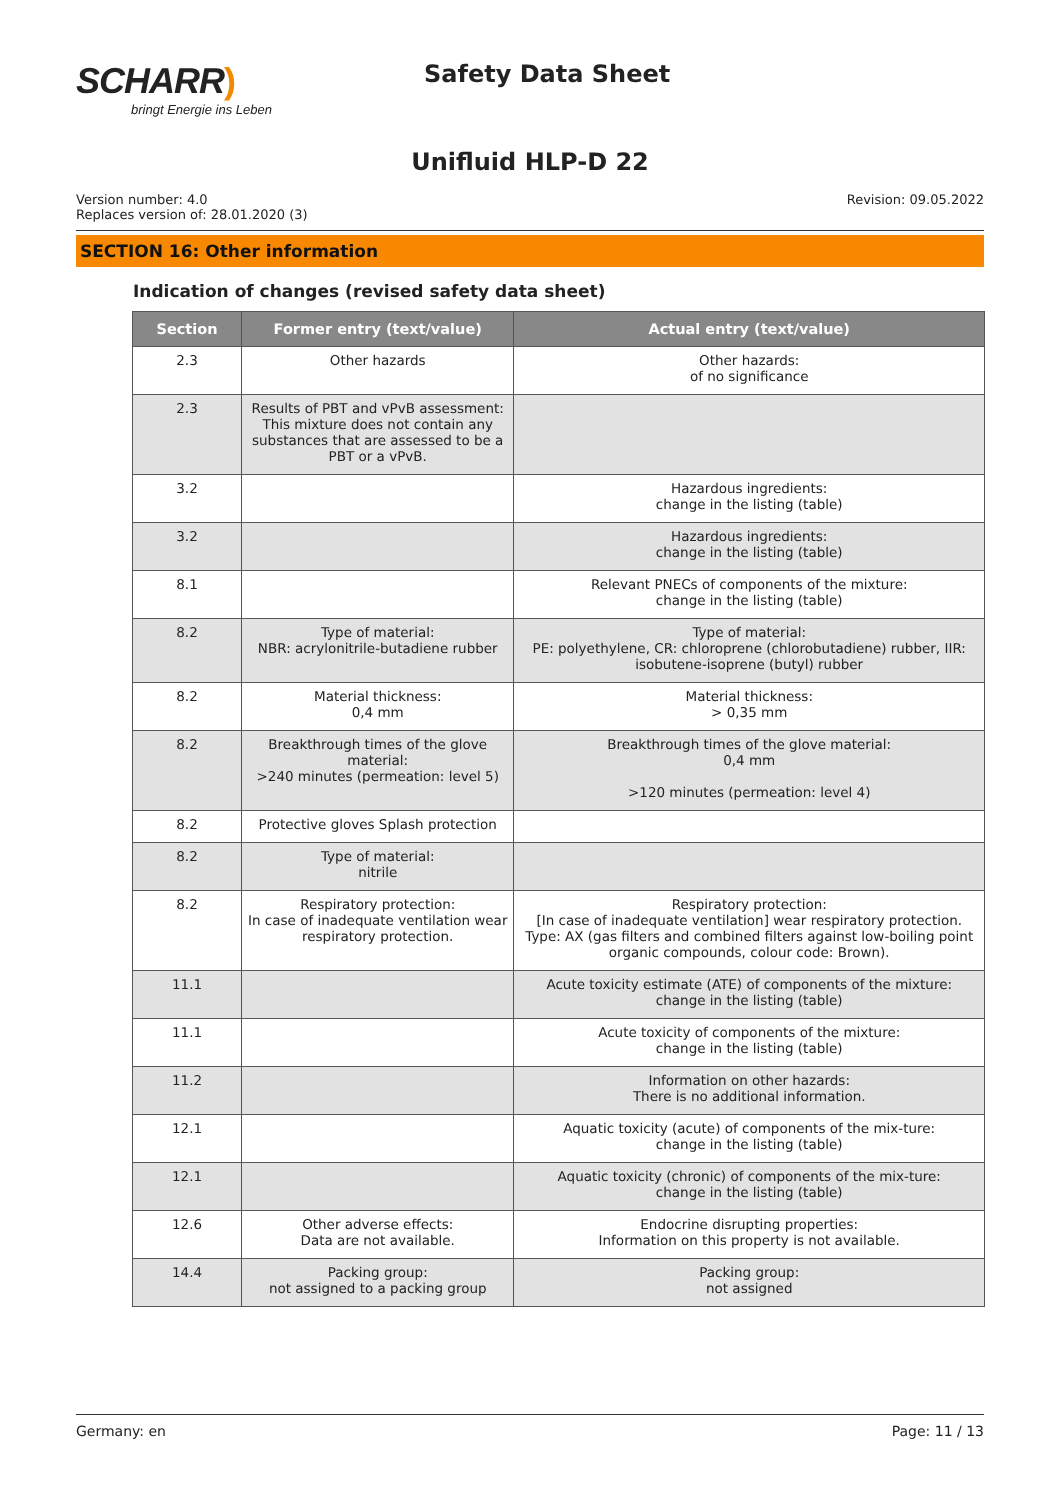SCHARR)
bringt Energie ins Leben
Safety Data Sheet
Unifluid HLP-D 22
Version number: 4.0
Replaces version of: 28.01.2020 (3)
Revision: 09.05.2022
SECTION 16: Other information
Indication of changes (revised safety data sheet)
| Section | Former entry (text/value) | Actual entry (text/value) |
| --- | --- | --- |
| 2.3 | Other hazards | Other hazards: of no significance |
| 2.3 | Results of PBT and vPvB assessment: This mixture does not contain any substances that are assessed to be a PBT or a vPvB. | |
| 3.2 | | Hazardous ingredients: change in the listing (table) |
| 3.2 | | Hazardous ingredients: change in the listing (table) |
| 8.1 | | Relevant PNECs of components of the mixture: change in the listing (table) |
| 8.2 | Type of material: NBR: acrylonitrile-butadiene rubber | Type of material: PE: polyethylene, CR: chloroprene (chlorobutadiene) rubber, IIR: isobutene-isoprene (butyl) rubber |
| 8.2 | Material thickness: 0,4 mm | Material thickness: > 0,35 mm |
| 8.2 | Breakthrough times of the glove material: >240 minutes (permeation: level 5) | Breakthrough times of the glove material: 0,4 mm >120 minutes (permeation: level 4) |
| 8.2 | Protective gloves Splash protection | |
| 8.2 | Type of material: nitrile | |
| 8.2 | Respiratory protection: In case of inadequate ventilation wear respiratory protection. | Respiratory protection: [In case of inadequate ventilation] wear respiratory protection. Type: AX (gas filters and combined filters against low-boiling point organic compounds, colour code: Brown). |
| 11.1 | | Acute toxicity estimate (ATE) of components of the mixture: change in the listing (table) |
| 11.1 | | Acute toxicity of components of the mixture: change in the listing (table) |
| 11.2 | | Information on other hazards: There is no additional information. |
| 12.1 | | Aquatic toxicity (acute) of components of the mix-ture: change in the listing (table) |
| 12.1 | | Aquatic toxicity (chronic) of components of the mix-ture: change in the listing (table) |
| 12.6 | Other adverse effects: Data are not available. | Endocrine disrupting properties: Information on this property is not available. |
| 14.4 | Packing group: not assigned to a packing group | Packing group: not assigned |
Germany: en Page: 11 / 13